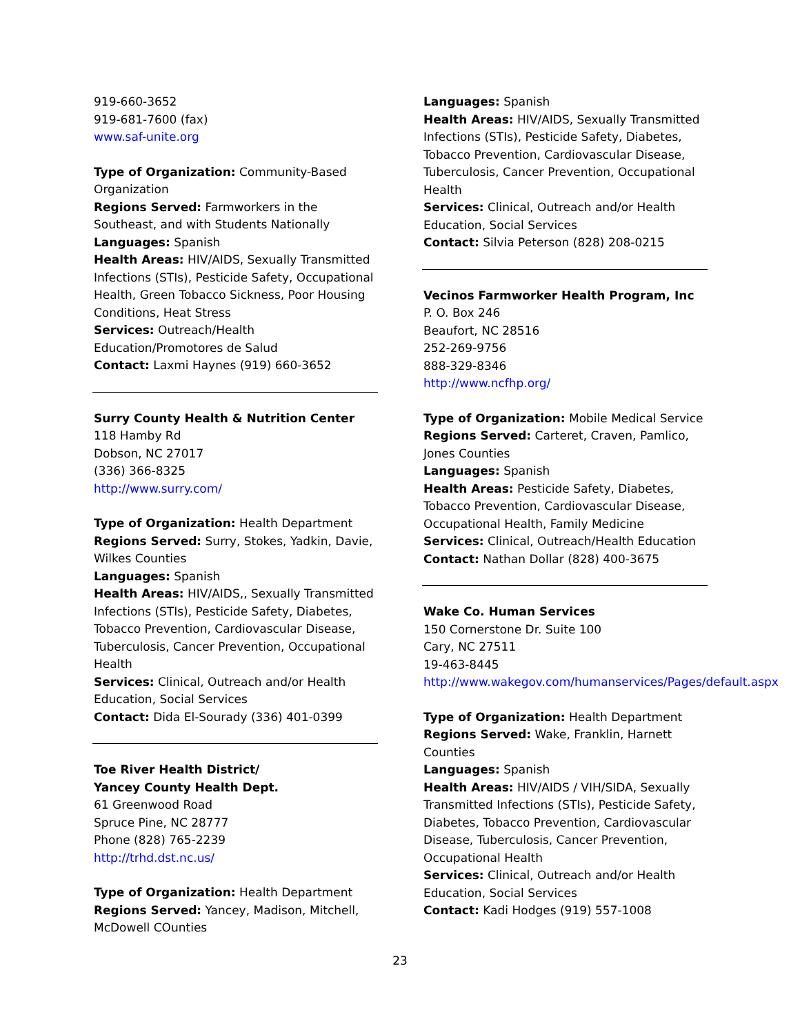919-660-3652
919-681-7600 (fax)
www.saf-unite.org
Type of Organization: Community-Based Organization
Regions Served: Farmworkers in the Southeast, and with Students Nationally
Languages: Spanish
Health Areas: HIV/AIDS, Sexually Transmitted Infections (STIs), Pesticide Safety, Occupational Health, Green Tobacco Sickness, Poor Housing Conditions, Heat Stress
Services: Outreach/Health Education/Promotores de Salud
Contact: Laxmi Haynes (919) 660-3652
Surry County Health & Nutrition Center
118 Hamby Rd
Dobson, NC 27017
(336) 366-8325
http://www.surry.com/
Type of Organization: Health Department
Regions Served: Surry, Stokes, Yadkin, Davie, Wilkes Counties
Languages: Spanish
Health Areas: HIV/AIDS,, Sexually Transmitted Infections (STIs), Pesticide Safety, Diabetes, Tobacco Prevention, Cardiovascular Disease, Tuberculosis, Cancer Prevention, Occupational Health
Services: Clinical, Outreach and/or Health Education, Social Services
Contact: Dida El-Sourady (336) 401-0399
Toe River Health District/
Yancey County Health Dept.
61 Greenwood Road
Spruce Pine, NC 28777
Phone (828) 765-2239
http://trhd.dst.nc.us/
Type of Organization: Health Department
Regions Served: Yancey, Madison, Mitchell, McDowell COunties
Languages: Spanish
Health Areas: HIV/AIDS, Sexually Transmitted Infections (STIs), Pesticide Safety, Diabetes, Tobacco Prevention, Cardiovascular Disease, Tuberculosis, Cancer Prevention, Occupational Health
Services: Clinical, Outreach and/or Health Education, Social Services
Contact: Silvia Peterson (828) 208-0215
Vecinos Farmworker Health Program, Inc
P. O. Box 246
Beaufort, NC 28516
252-269-9756
888-329-8346
http://www.ncfhp.org/
Type of Organization: Mobile Medical Service
Regions Served: Carteret, Craven, Pamlico, Jones Counties
Languages: Spanish
Health Areas: Pesticide Safety, Diabetes, Tobacco Prevention, Cardiovascular Disease, Occupational Health, Family Medicine
Services: Clinical, Outreach/Health Education
Contact: Nathan Dollar (828) 400-3675
Wake Co. Human Services
150 Cornerstone Dr. Suite 100
Cary, NC 27511
19-463-8445
http://www.wakegov.com/humanservices/Pages/default.aspx
Type of Organization: Health Department
Regions Served: Wake, Franklin, Harnett Counties
Languages: Spanish
Health Areas: HIV/AIDS / VIH/SIDA, Sexually Transmitted Infections (STIs), Pesticide Safety, Diabetes, Tobacco Prevention, Cardiovascular Disease, Tuberculosis, Cancer Prevention, Occupational Health
Services: Clinical, Outreach and/or Health Education, Social Services
Contact: Kadi Hodges (919) 557-1008
23